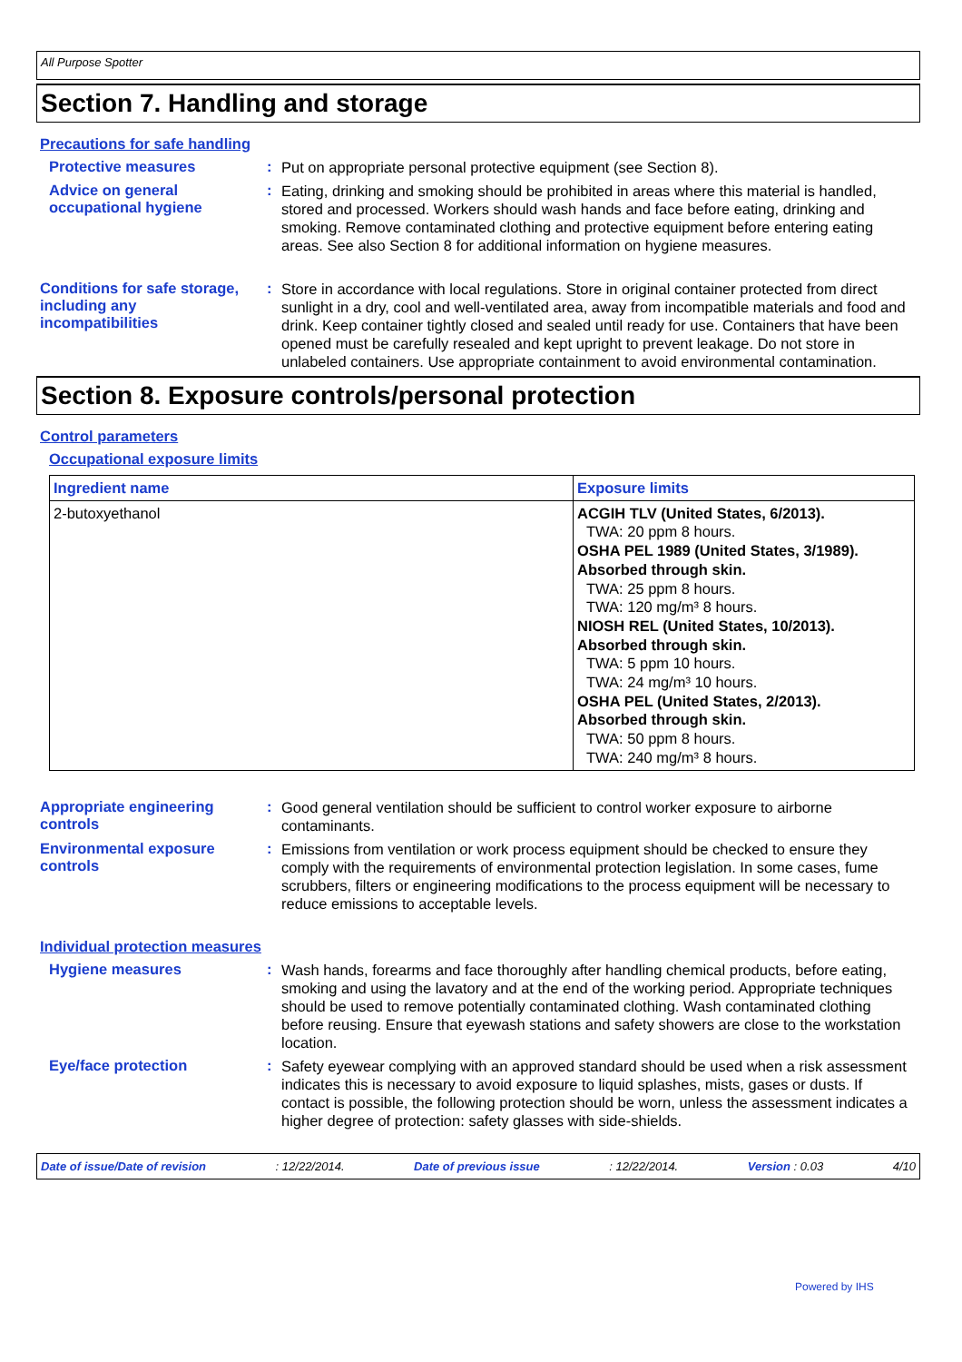All Purpose Spotter
Section 7. Handling and storage
Precautions for safe handling
Protective measures :
Put on appropriate personal protective equipment (see Section 8).
Advice on general occupational hygiene
:
Eating, drinking and smoking should be prohibited in areas where this material is handled, stored and processed. Workers should wash hands and face before eating, drinking and smoking. Remove contaminated clothing and protective equipment before entering eating areas. See also Section 8 for additional information on hygiene measures.
Conditions for safe storage, including any incompatibilities
:
Store in accordance with local regulations. Store in original container protected from direct sunlight in a dry, cool and well-ventilated area, away from incompatible materials and food and drink. Keep container tightly closed and sealed until ready for use. Containers that have been opened must be carefully resealed and kept upright to prevent leakage. Do not store in unlabeled containers. Use appropriate containment to avoid environmental contamination.
Section 8. Exposure controls/personal protection
Control parameters
Occupational exposure limits
| Ingredient name | Exposure limits |
| --- | --- |
| 2-butoxyethanol | ACGIH TLV (United States, 6/2013). TWA: 20 ppm 8 hours. OSHA PEL 1989 (United States, 3/1989). Absorbed through skin. TWA: 25 ppm 8 hours. TWA: 120 mg/m³ 8 hours. NIOSH REL (United States, 10/2013). Absorbed through skin. TWA: 5 ppm 10 hours. TWA: 24 mg/m³ 10 hours. OSHA PEL (United States, 2/2013). Absorbed through skin. TWA: 50 ppm 8 hours. TWA: 240 mg/m³ 8 hours. |
Appropriate engineering controls
:
Good general ventilation should be sufficient to control worker exposure to airborne contaminants.
Environmental exposure controls
:
Emissions from ventilation or work process equipment should be checked to ensure they comply with the requirements of environmental protection legislation. In some cases, fume scrubbers, filters or engineering modifications to the process equipment will be necessary to reduce emissions to acceptable levels.
Individual protection measures
Hygiene measures :
Wash hands, forearms and face thoroughly after handling chemical products, before eating, smoking and using the lavatory and at the end of the working period. Appropriate techniques should be used to remove potentially contaminated clothing. Wash contaminated clothing before reusing. Ensure that eyewash stations and safety showers are close to the workstation location.
Eye/face protection :
Safety eyewear complying with an approved standard should be used when a risk assessment indicates this is necessary to avoid exposure to liquid splashes, mists, gases or dusts. If contact is possible, the following protection should be worn, unless the assessment indicates a higher degree of protection: safety glasses with side-shields.
Date of issue/Date of revision : 12/22/2014. Date of previous issue : 12/22/2014. Version : 0.03 4/10
Powered by IHS